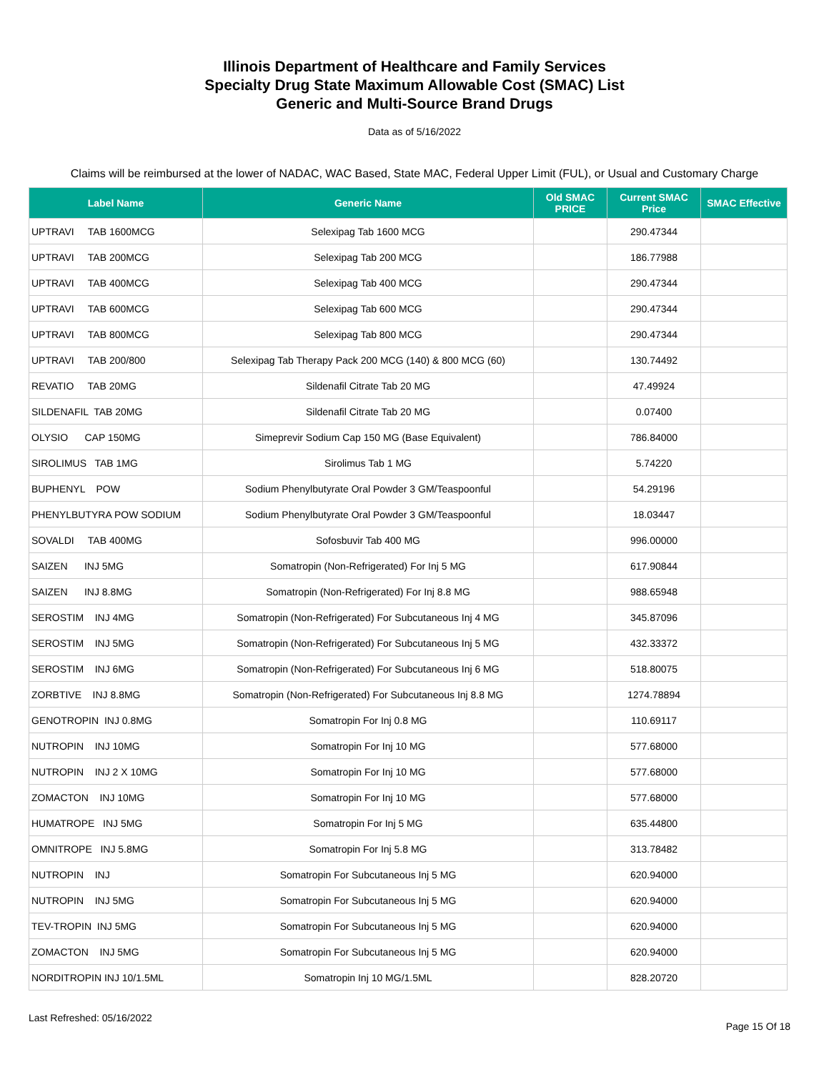Illinois Department of Healthcare and Family Services
Specialty Drug State Maximum Allowable Cost (SMAC) List
Generic and Multi-Source Brand Drugs
Data as of 5/16/2022
Claims will be reimbursed at the lower of NADAC, WAC Based, State MAC, Federal Upper Limit (FUL), or Usual and Customary Charge
| Label Name | Generic Name | Old SMAC PRICE | Current SMAC Price | SMAC Effective |
| --- | --- | --- | --- | --- |
| UPTRAVI TAB 1600MCG | Selexipag Tab 1600 MCG | | 290.47344 | |
| UPTRAVI TAB 200MCG | Selexipag Tab 200 MCG | | 186.77988 | |
| UPTRAVI TAB 400MCG | Selexipag Tab 400 MCG | | 290.47344 | |
| UPTRAVI TAB 600MCG | Selexipag Tab 600 MCG | | 290.47344 | |
| UPTRAVI TAB 800MCG | Selexipag Tab 800 MCG | | 290.47344 | |
| UPTRAVI TAB 200/800 | Selexipag Tab Therapy Pack 200 MCG (140) & 800 MCG (60) | | 130.74492 | |
| REVATIO TAB 20MG | Sildenafil Citrate Tab 20 MG | | 47.49924 | |
| SILDENAFIL TAB 20MG | Sildenafil Citrate Tab 20 MG | | 0.07400 | |
| OLYSIO CAP 150MG | Simeprevir Sodium Cap 150 MG (Base Equivalent) | | 786.84000 | |
| SIROLIMUS TAB 1MG | Sirolimus Tab 1 MG | | 5.74220 | |
| BUPHENYL POW | Sodium Phenylbutyrate Oral Powder 3 GM/Teaspoonful | | 54.29196 | |
| PHENYLBUTYRA POW SODIUM | Sodium Phenylbutyrate Oral Powder 3 GM/Teaspoonful | | 18.03447 | |
| SOVALDI TAB 400MG | Sofosbuvir Tab 400 MG | | 996.00000 | |
| SAIZEN INJ 5MG | Somatropin (Non-Refrigerated) For Inj 5 MG | | 617.90844 | |
| SAIZEN INJ 8.8MG | Somatropin (Non-Refrigerated) For Inj 8.8 MG | | 988.65948 | |
| SEROSTIM INJ 4MG | Somatropin (Non-Refrigerated) For Subcutaneous Inj 4 MG | | 345.87096 | |
| SEROSTIM INJ 5MG | Somatropin (Non-Refrigerated) For Subcutaneous Inj 5 MG | | 432.33372 | |
| SEROSTIM INJ 6MG | Somatropin (Non-Refrigerated) For Subcutaneous Inj 6 MG | | 518.80075 | |
| ZORBTIVE INJ 8.8MG | Somatropin (Non-Refrigerated) For Subcutaneous Inj 8.8 MG | | 1274.78894 | |
| GENOTROPIN INJ 0.8MG | Somatropin For Inj 0.8 MG | | 110.69117 | |
| NUTROPIN INJ 10MG | Somatropin For Inj 10 MG | | 577.68000 | |
| NUTROPIN INJ 2 X 10MG | Somatropin For Inj 10 MG | | 577.68000 | |
| ZOMACTON INJ 10MG | Somatropin For Inj 10 MG | | 577.68000 | |
| HUMATROPE INJ 5MG | Somatropin For Inj 5 MG | | 635.44800 | |
| OMNITROPE INJ 5.8MG | Somatropin For Inj 5.8 MG | | 313.78482 | |
| NUTROPIN INJ | Somatropin For Subcutaneous Inj 5 MG | | 620.94000 | |
| NUTROPIN INJ 5MG | Somatropin For Subcutaneous Inj 5 MG | | 620.94000 | |
| TEV-TROPIN INJ 5MG | Somatropin For Subcutaneous Inj 5 MG | | 620.94000 | |
| ZOMACTON INJ 5MG | Somatropin For Subcutaneous Inj 5 MG | | 620.94000 | |
| NORDITROPIN INJ 10/1.5ML | Somatropin Inj 10 MG/1.5ML | | 828.20720 | |
Last Refreshed: 05/16/2022 Page 15 Of 18